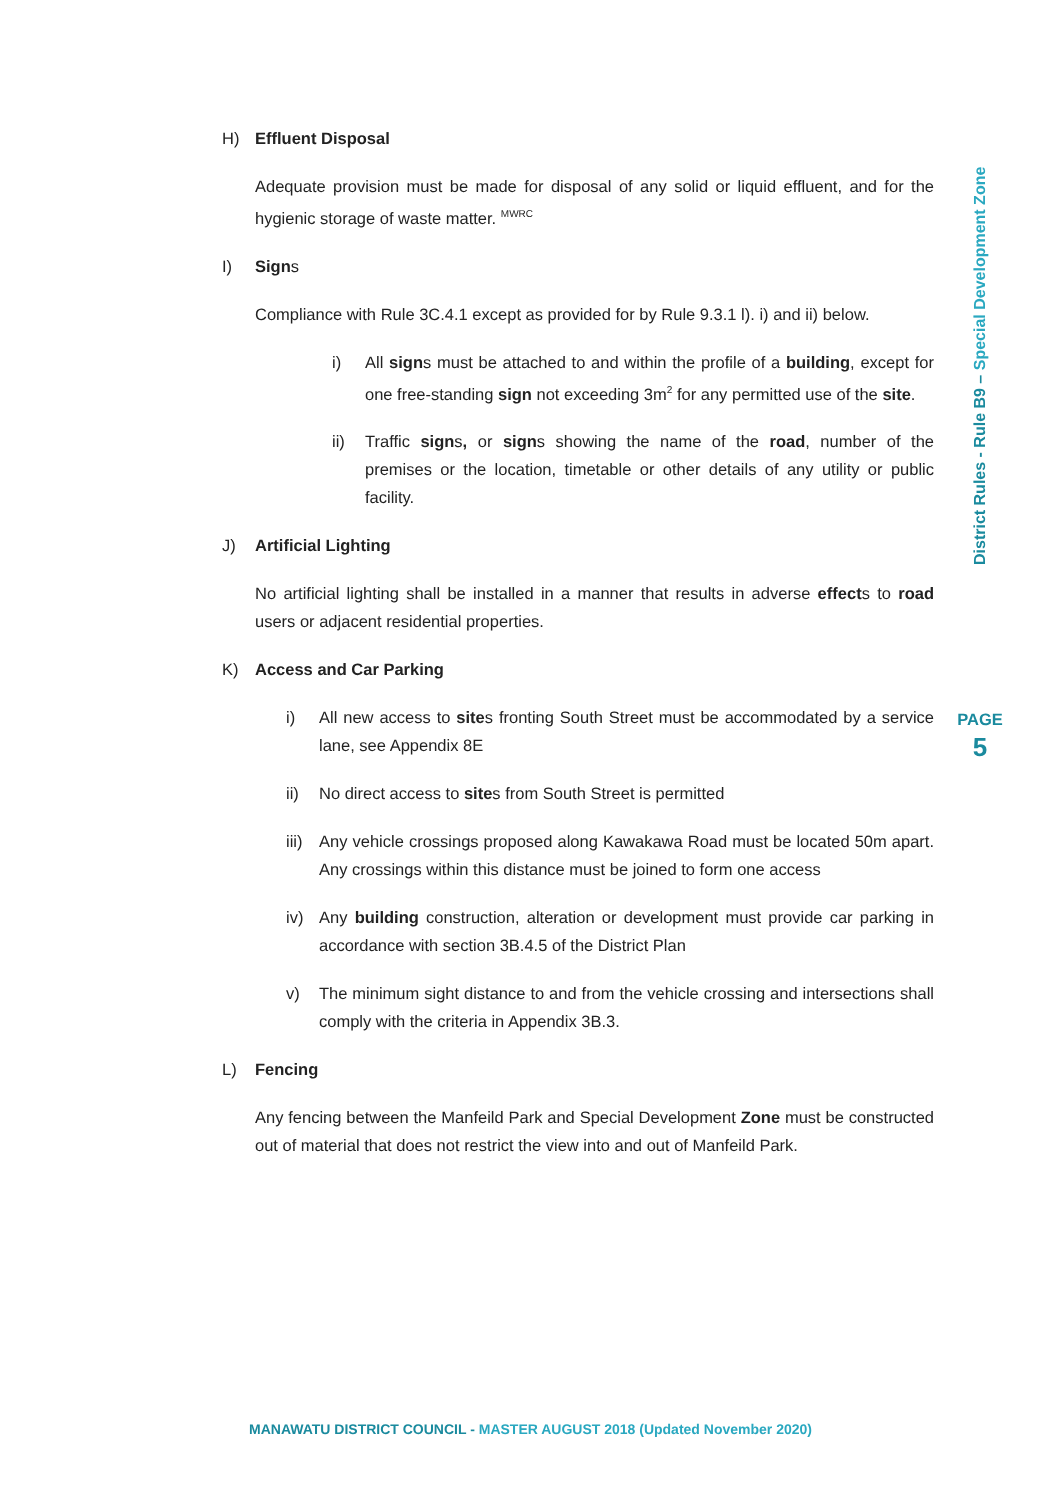H) Effluent Disposal
Adequate provision must be made for disposal of any solid or liquid effluent, and for the hygienic storage of waste matter. <sup>MWRC</sup>
I) Signs
Compliance with Rule 3C.4.1 except as provided for by Rule 9.3.1 l). i) and ii) below.
i) All signs must be attached to and within the profile of a building, except for one free-standing sign not exceeding 3m<sup>2</sup> for any permitted use of the site.
ii) Traffic signs, or signs showing the name of the road, number of the premises or the location, timetable or other details of any utility or public facility.
J) Artificial Lighting
No artificial lighting shall be installed in a manner that results in adverse effects to road users or adjacent residential properties.
K) Access and Car Parking
i) All new access to sites fronting South Street must be accommodated by a service lane, see Appendix 8E
ii) No direct access to sites from South Street is permitted
iii) Any vehicle crossings proposed along Kawakawa Road must be located 50m apart. Any crossings within this distance must be joined to form one access
iv) Any building construction, alteration or development must provide car parking in accordance with section 3B.4.5 of the District Plan
v) The minimum sight distance to and from the vehicle crossing and intersections shall comply with the criteria in Appendix 3B.3.
L) Fencing
Any fencing between the Manfeild Park and Special Development Zone must be constructed out of material that does not restrict the view into and out of Manfeild Park.
District Rules - Rule B9 – Special Development Zone
PAGE
5
MANAWATU DISTRICT COUNCIL - MASTER AUGUST 2018 (Updated November 2020)